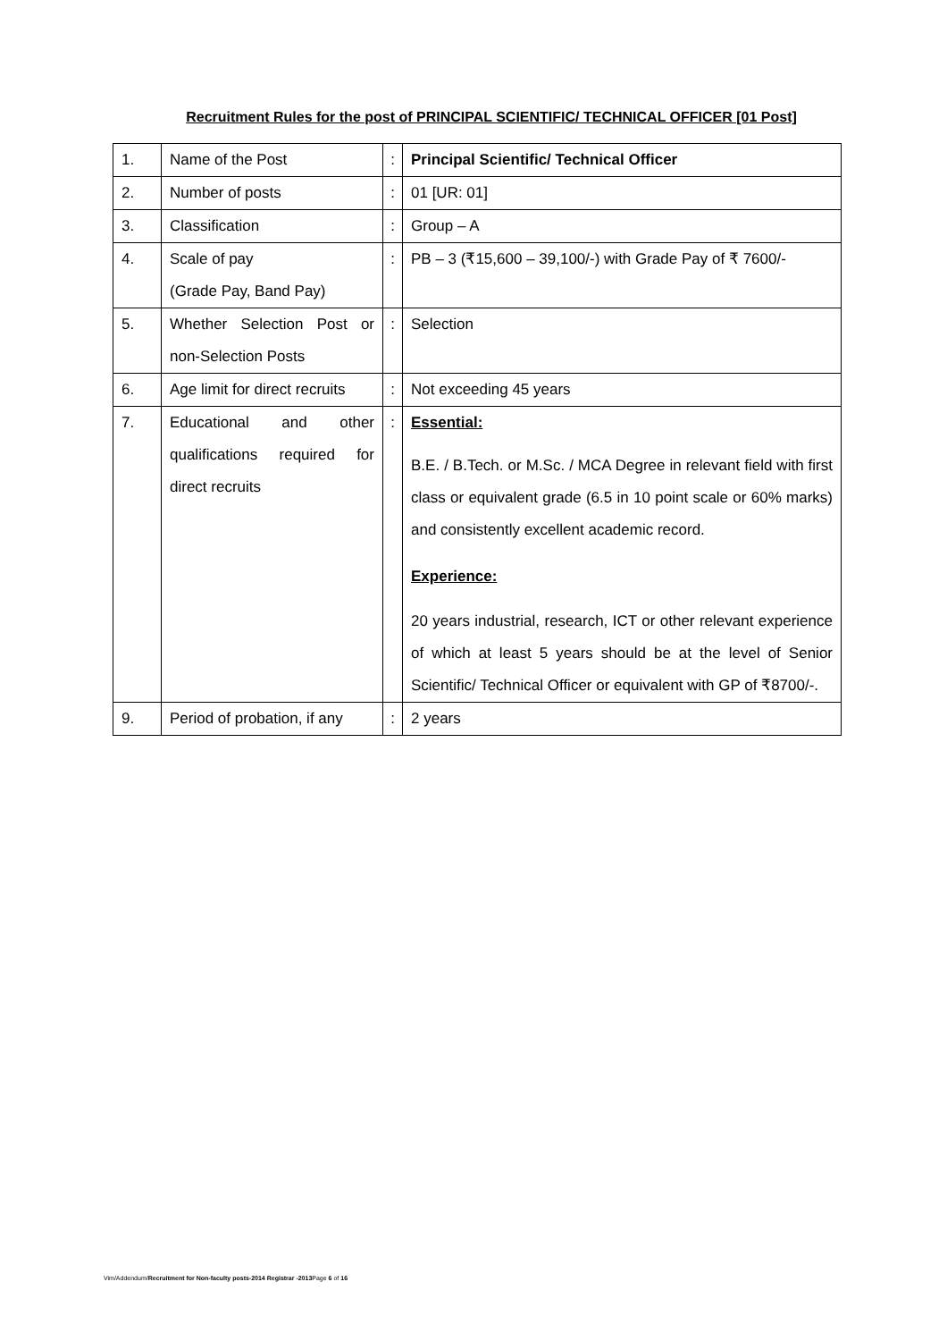Recruitment Rules for the post of PRINCIPAL SCIENTIFIC/ TECHNICAL OFFICER [01 Post]
| 1. | Name of the Post | : | Principal Scientific/ Technical Officer |
| 2. | Number of posts | : | 01 [UR: 01] |
| 3. | Classification | : | Group – A |
| 4. | Scale of pay (Grade Pay, Band Pay) | : | PB – 3 (₹15,600 – 39,100/-) with Grade Pay of ₹ 7600/- |
| 5. | Whether Selection Post or non-Selection Posts | : | Selection |
| 6. | Age limit for direct recruits | : | Not exceeding 45 years |
| 7. | Educational and other qualifications required for direct recruits | : | Essential: B.E. / B.Tech. or M.Sc. / MCA Degree in relevant field with first class or equivalent grade (6.5 in 10 point scale or 60% marks) and consistently excellent academic record. Experience: 20 years industrial, research, ICT or other relevant experience of which at least 5 years should be at the level of Senior Scientific/ Technical Officer or equivalent with GP of ₹8700/-. |
| 9. | Period of probation, if any | : | 2 years |
Vim/Addendum/Recruitment for Non-faculty posts-2014 Registrar -2013 Page 6 of 16